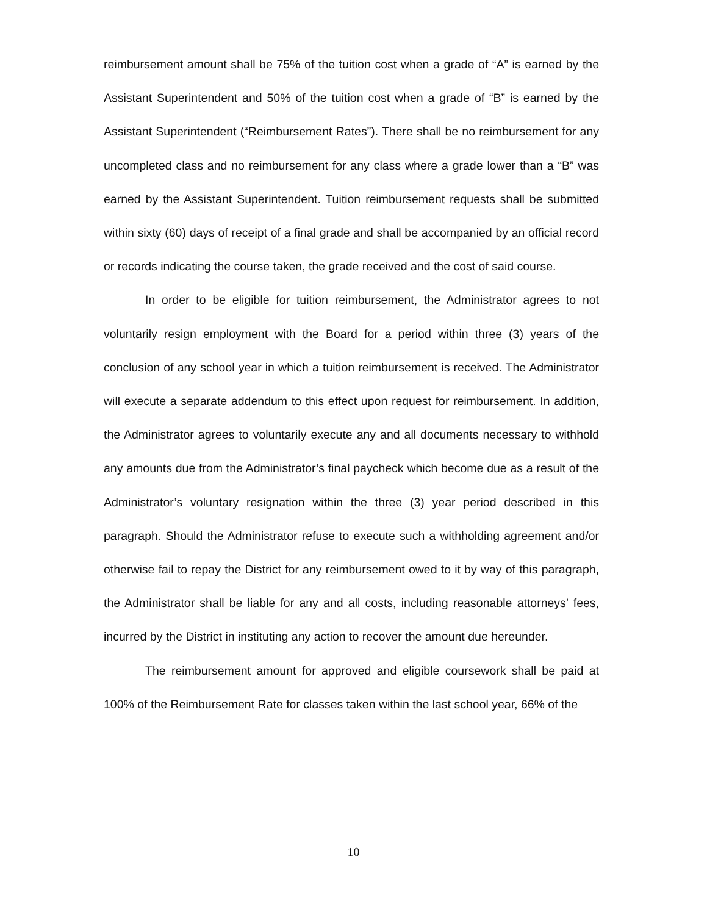reimbursement amount shall be 75% of the tuition cost when a grade of “A” is earned by the Assistant Superintendent and 50% of the tuition cost when a grade of “B” is earned by the Assistant Superintendent (“Reimbursement Rates”). There shall be no reimbursement for any uncompleted class and no reimbursement for any class where a grade lower than a “B” was earned by the Assistant Superintendent. Tuition reimbursement requests shall be submitted within sixty (60) days of receipt of a final grade and shall be accompanied by an official record or records indicating the course taken, the grade received and the cost of said course.
In order to be eligible for tuition reimbursement, the Administrator agrees to not voluntarily resign employment with the Board for a period within three (3) years of the conclusion of any school year in which a tuition reimbursement is received. The Administrator will execute a separate addendum to this effect upon request for reimbursement. In addition, the Administrator agrees to voluntarily execute any and all documents necessary to withhold any amounts due from the Administrator’s final paycheck which become due as a result of the Administrator’s voluntary resignation within the three (3) year period described in this paragraph. Should the Administrator refuse to execute such a withholding agreement and/or otherwise fail to repay the District for any reimbursement owed to it by way of this paragraph, the Administrator shall be liable for any and all costs, including reasonable attorneys’ fees, incurred by the District in instituting any action to recover the amount due hereunder.
The reimbursement amount for approved and eligible coursework shall be paid at 100% of the Reimbursement Rate for classes taken within the last school year, 66% of the
10